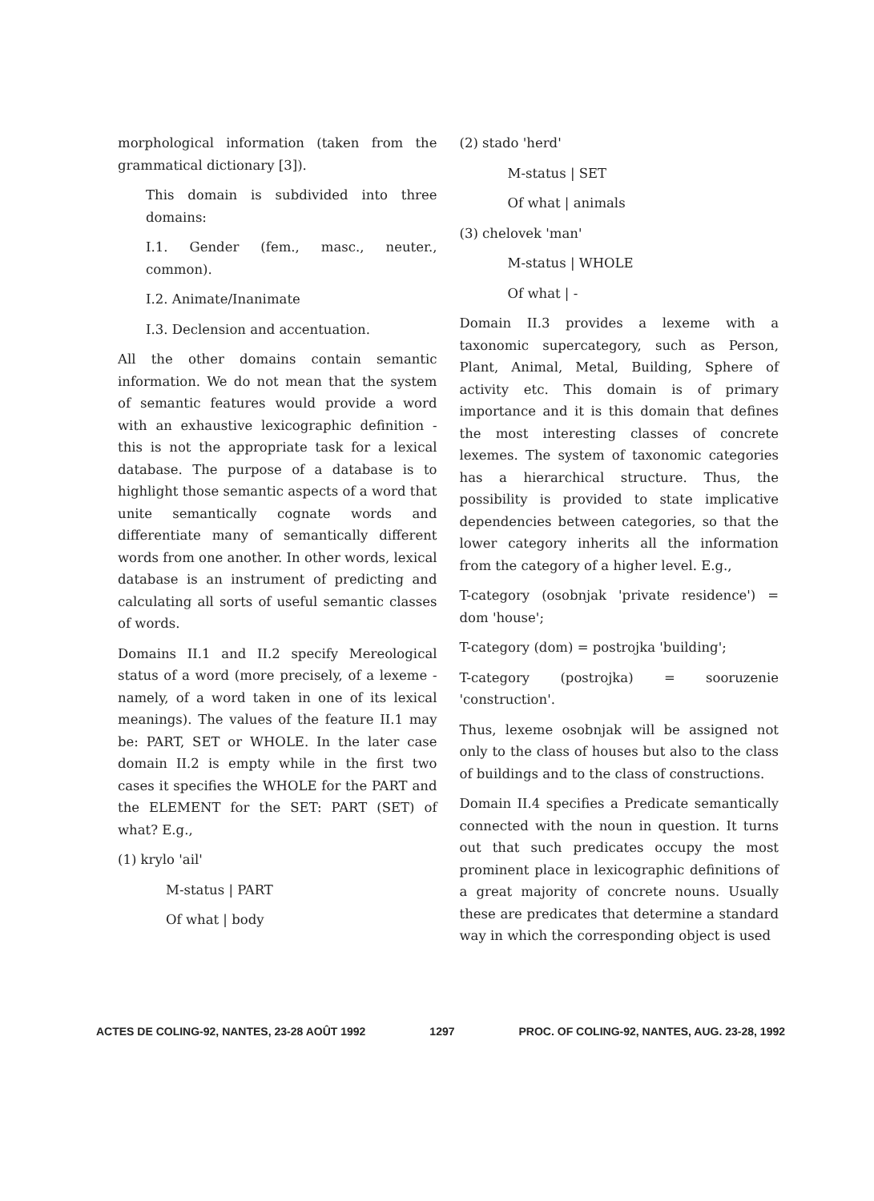morphological information (taken from the grammatical dictionary [3]).
This domain is subdivided into three domains:
I.1. Gender (fem., masc., neuter., common).
I.2. Animate/Inanimate
I.3. Declension and accentuation.
All the other domains contain semantic information. We do not mean that the system of semantic features would provide a word with an exhaustive lexicographic definition - this is not the appropriate task for a lexical database. The purpose of a database is to highlight those semantic aspects of a word that unite semantically cognate words and differentiate many of semantically different words from one another. In other words, lexical database is an instrument of predicting and calculating all sorts of useful semantic classes of words.
Domains II.1 and II.2 specify Mereological status of a word (more precisely, of a lexeme - namely, of a word taken in one of its lexical meanings). The values of the feature II.1 may be: PART, SET or WHOLE. In the later case domain II.2 is empty while in the first two cases it specifies the WHOLE for the PART and the ELEMENT for the SET: PART (SET) of what? E.g.,
(1) krylo 'ail'
M-status | PART
Of what | body
(2) stado 'herd'
M-status | SET
Of what | animals
(3) chelovek 'man'
M-status | WHOLE
Of what | -
Domain II.3 provides a lexeme with a taxonomic supercategory, such as Person, Plant, Animal, Metal, Building, Sphere of activity etc. This domain is of primary importance and it is this domain that defines the most interesting classes of concrete lexemes. The system of taxonomic categories has a hierarchical structure. Thus, the possibility is provided to state implicative dependencies between categories, so that the lower category inherits all the information from the category of a higher level. E.g.,
T-category (osobnjak 'private residence') = dom 'house';
T-category (dom) = postrojka 'building';
T-category (postrojka) = sooruzenie 'construction'.
Thus, lexeme osobnjak will be assigned not only to the class of houses but also to the class of buildings and to the class of constructions.
Domain II.4 specifies a Predicate semantically connected with the noun in question. It turns out that such predicates occupy the most prominent place in lexicographic definitions of a great majority of concrete nouns. Usually these are predicates that determine a standard way in which the corresponding object is used
ACTES DE COLING-92, NANTES, 23-28 AOÛT 1992 1297 PROC. OF COLING-92, NANTES, AUG. 23-28, 1992